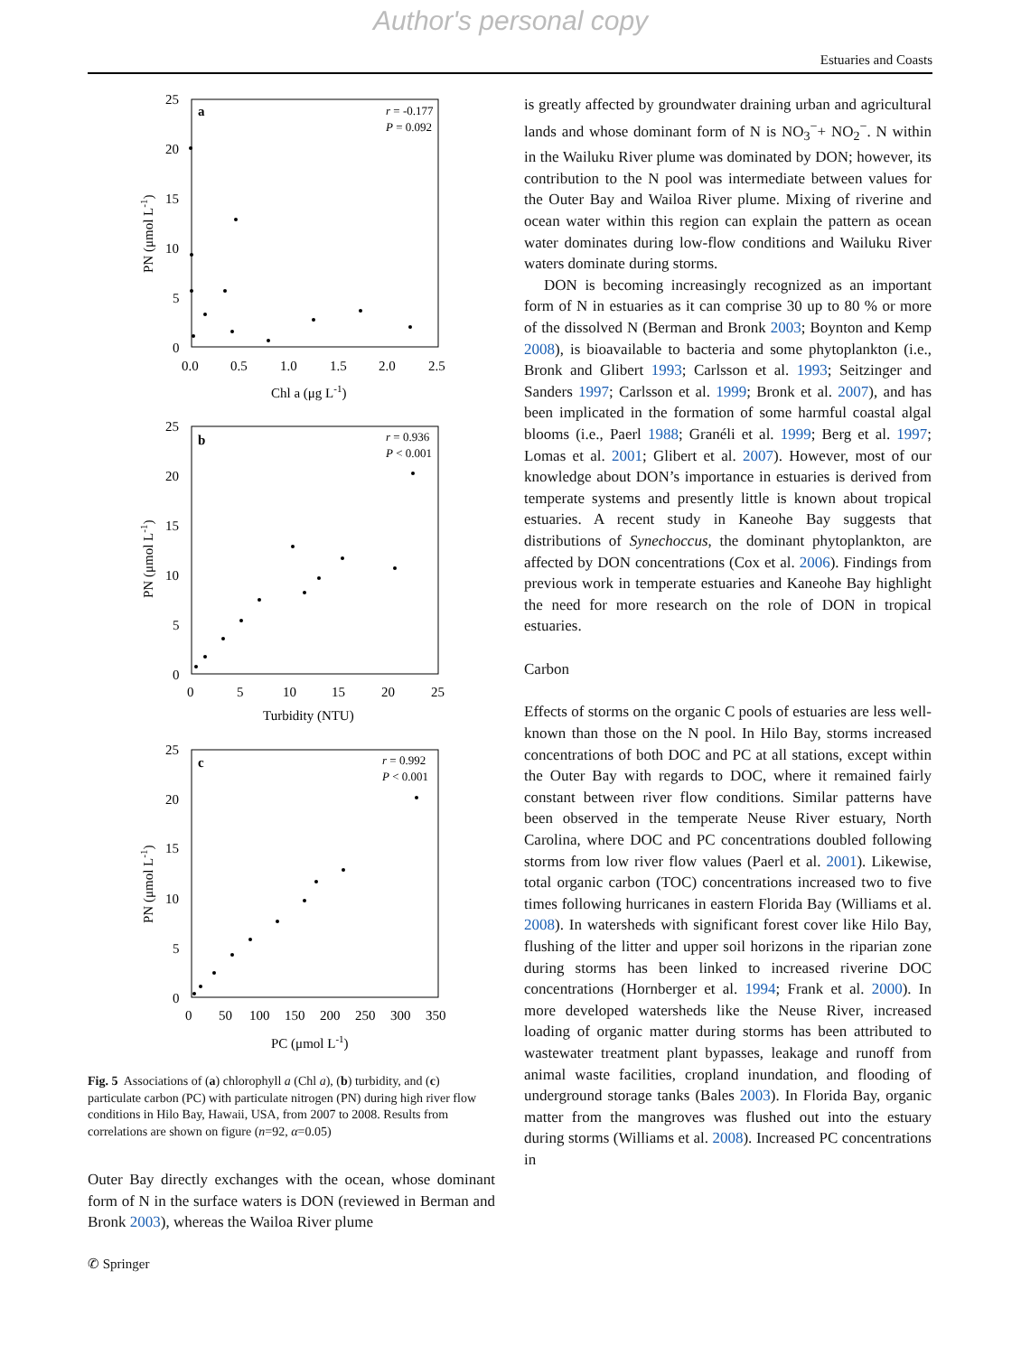Author's personal copy
Estuaries and Coasts
a
r = -0.177
P = 0.092
25
20
15
10
5
0
0.0
0.5
1.0
1.5
2.0
2.5
Chl a (μg L-1)
PN (μmol L-1)
b
r = 0.936
P < 0.001
25
20
15
10
5
0
0
5
10
15
20
25
Turbidity (NTU)
PN (μmol L-1)
c
r = 0.992
P < 0.001
25
20
15
10
5
0
0
50
100
150
200
250
300
350
PC (μmol L-1)
PN (μmol L-1)
Fig. 5 Associations of (a) chlorophyll a (Chl a), (b) turbidity, and (c) particulate carbon (PC) with particulate nitrogen (PN) during high river flow conditions in Hilo Bay, Hawaii, USA, from 2007 to 2008. Results from correlations are shown on figure (n=92, α=0.05)
Outer Bay directly exchanges with the ocean, whose dominant form of N in the surface waters is DON (reviewed in Berman and Bronk 2003), whereas the Wailoa River plume
is greatly affected by groundwater draining urban and agricultural lands and whose dominant form of N is NO<sub>3</sub><sup>−</sup>+ NO<sub>2</sub><sup>−</sup>. N within in the Wailuku River plume was dominated by DON; however, its contribution to the N pool was intermediate between values for the Outer Bay and Wailoa River plume. Mixing of riverine and ocean water within this region can explain the pattern as ocean water dominates during low-flow conditions and Wailuku River waters dominate during storms.
DON is becoming increasingly recognized as an important form of N in estuaries as it can comprise 30 up to 80 % or more of the dissolved N (Berman and Bronk 2003; Boynton and Kemp 2008), is bioavailable to bacteria and some phytoplankton (i.e., Bronk and Glibert 1993; Carlsson et al. 1993; Seitzinger and Sanders 1997; Carlsson et al. 1999; Bronk et al. 2007), and has been implicated in the formation of some harmful coastal algal blooms (i.e., Paerl 1988; Granéli et al. 1999; Berg et al. 1997; Lomas et al. 2001; Glibert et al. 2007). However, most of our knowledge about DON’s importance in estuaries is derived from temperate systems and presently little is known about tropical estuaries. A recent study in Kaneohe Bay suggests that distributions of Synechoccus, the dominant phytoplankton, are affected by DON concentrations (Cox et al. 2006). Findings from previous work in temperate estuaries and Kaneohe Bay highlight the need for more research on the role of DON in tropical estuaries.
Carbon
Effects of storms on the organic C pools of estuaries are less well-known than those on the N pool. In Hilo Bay, storms increased concentrations of both DOC and PC at all stations, except within the Outer Bay with regards to DOC, where it remained fairly constant between river flow conditions. Similar patterns have been observed in the temperate Neuse River estuary, North Carolina, where DOC and PC concentrations doubled following storms from low river flow values (Paerl et al. 2001). Likewise, total organic carbon (TOC) concentrations increased two to five times following hurricanes in eastern Florida Bay (Williams et al. 2008). In watersheds with significant forest cover like Hilo Bay, flushing of the litter and upper soil horizons in the riparian zone during storms has been linked to increased riverine DOC concentrations (Hornberger et al. 1994; Frank et al. 2000). In more developed watersheds like the Neuse River, increased loading of organic matter during storms has been attributed to wastewater treatment plant bypasses, leakage and runoff from animal waste facilities, cropland inundation, and flooding of underground storage tanks (Bales 2003). In Florida Bay, organic matter from the mangroves was flushed out into the estuary during storms (Williams et al. 2008). Increased PC concentrations in
✆ Springer